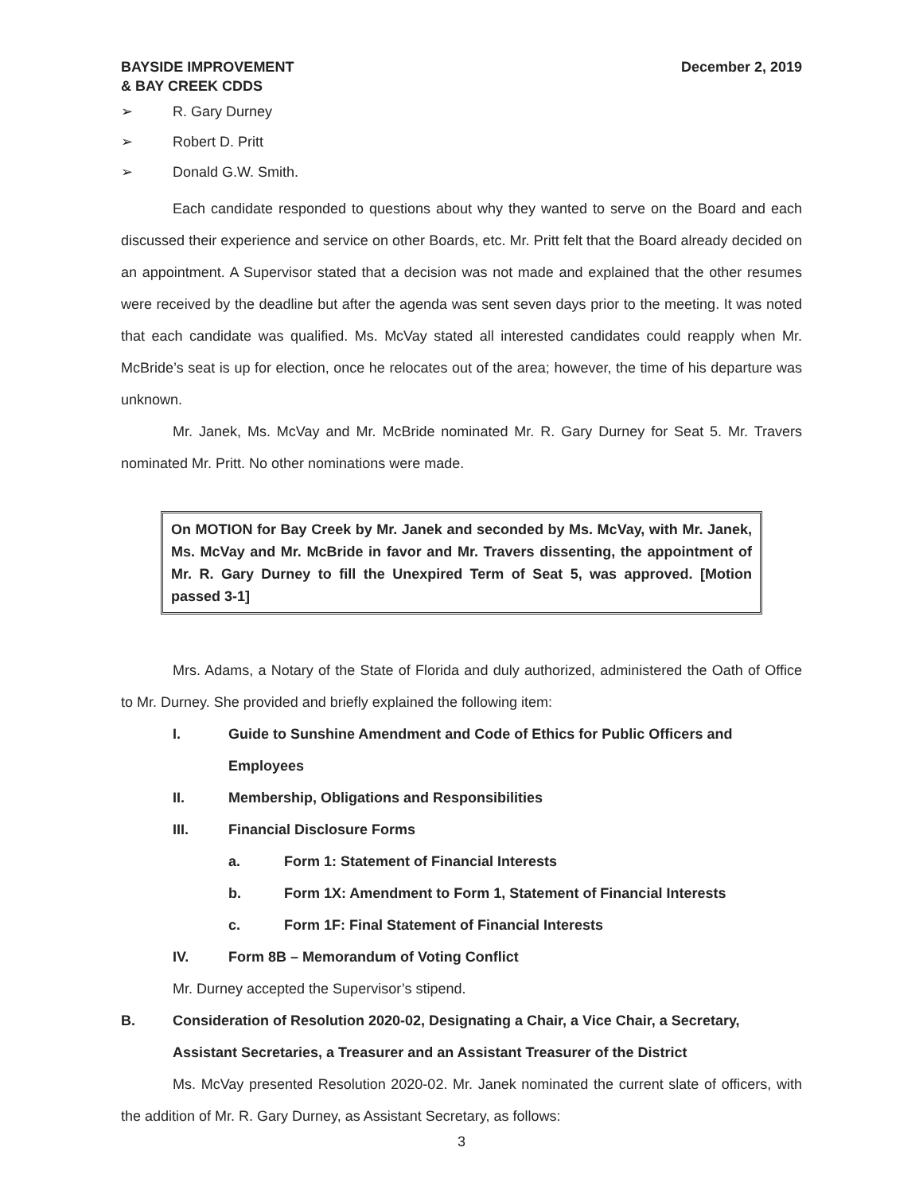BAYSIDE IMPROVEMENT
& BAY CREEK CDDS
December 2, 2019
➢ R. Gary Durney
➢ Robert D. Pritt
➢ Donald G.W. Smith.
Each candidate responded to questions about why they wanted to serve on the Board and each discussed their experience and service on other Boards, etc. Mr. Pritt felt that the Board already decided on an appointment. A Supervisor stated that a decision was not made and explained that the other resumes were received by the deadline but after the agenda was sent seven days prior to the meeting. It was noted that each candidate was qualified. Ms. McVay stated all interested candidates could reapply when Mr. McBride’s seat is up for election, once he relocates out of the area; however, the time of his departure was unknown.
Mr. Janek, Ms. McVay and Mr. McBride nominated Mr. R. Gary Durney for Seat 5. Mr. Travers nominated Mr. Pritt. No other nominations were made.
On MOTION for Bay Creek by Mr. Janek and seconded by Ms. McVay, with Mr. Janek, Ms. McVay and Mr. McBride in favor and Mr. Travers dissenting, the appointment of Mr. R. Gary Durney to fill the Unexpired Term of Seat 5, was approved. [Motion passed 3-1]
Mrs. Adams, a Notary of the State of Florida and duly authorized, administered the Oath of Office to Mr. Durney. She provided and briefly explained the following item:
I. Guide to Sunshine Amendment and Code of Ethics for Public Officers and Employees
II. Membership, Obligations and Responsibilities
III. Financial Disclosure Forms
a. Form 1: Statement of Financial Interests
b. Form 1X: Amendment to Form 1, Statement of Financial Interests
c. Form 1F: Final Statement of Financial Interests
IV. Form 8B – Memorandum of Voting Conflict
Mr. Durney accepted the Supervisor’s stipend.
B. Consideration of Resolution 2020-02, Designating a Chair, a Vice Chair, a Secretary, Assistant Secretaries, a Treasurer and an Assistant Treasurer of the District
Ms. McVay presented Resolution 2020-02. Mr. Janek nominated the current slate of officers, with the addition of Mr. R. Gary Durney, as Assistant Secretary, as follows:
3